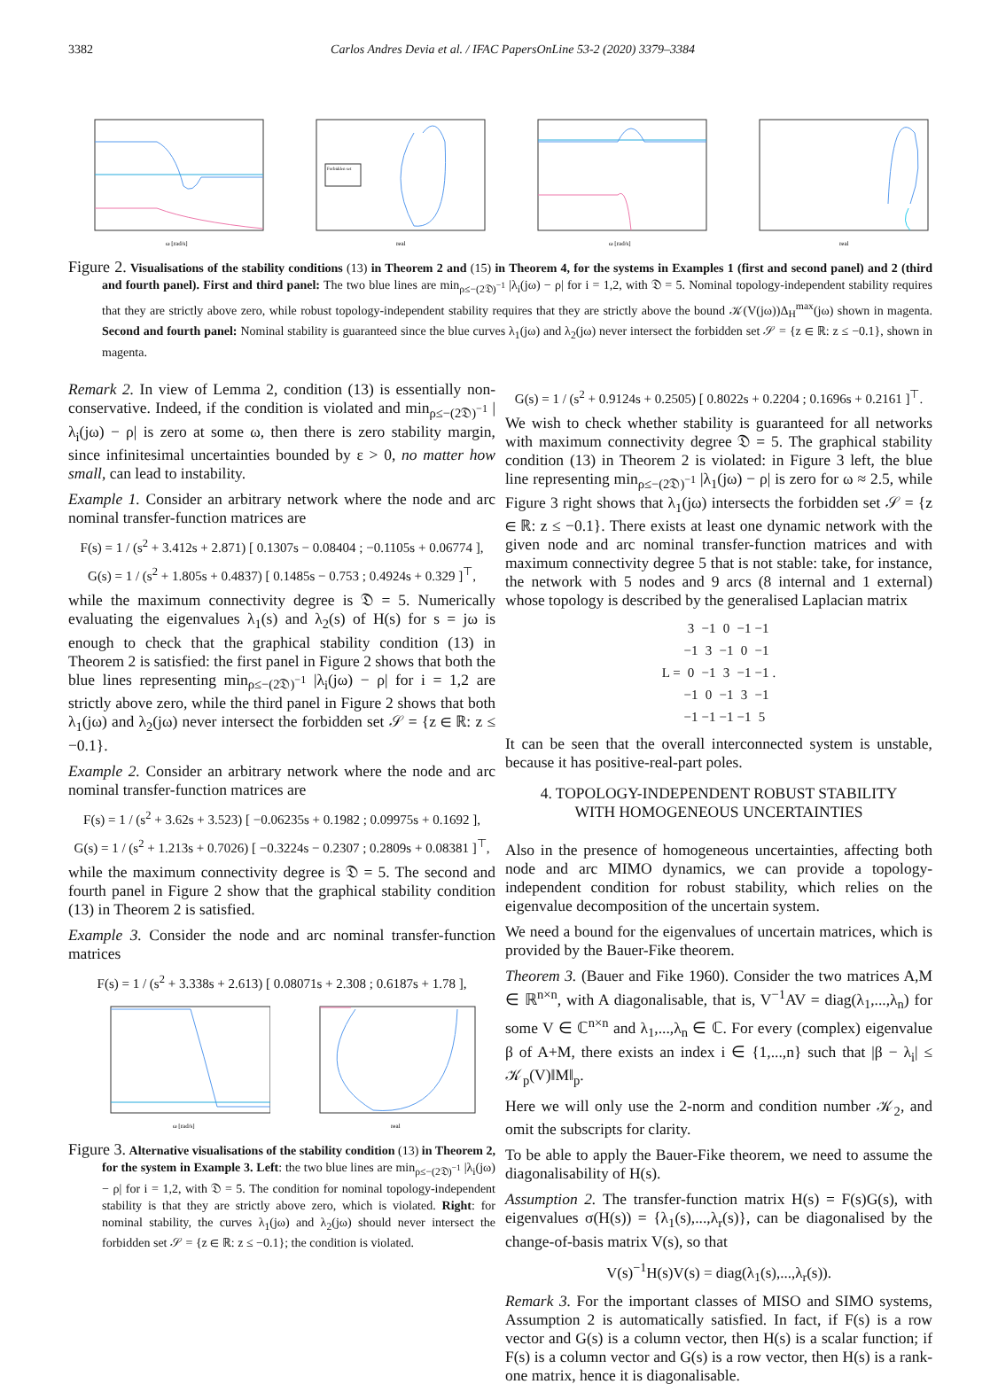3382 Carlos Andres Devia et al. / IFAC PapersOnLine 53-2 (2020) 3379–3384
ω [rad/s]
Forbidden set
real
ω [rad/s]
real
Figure 2. Visualisations of the stability conditions (13) in Theorem 2 and (15) in Theorem 4, for the systems in Examples 1 (first and second panel) and 2 (third and fourth panel). First and third panel: The two blue lines are min<sub>ρ≤−(2𝔇)<sup>−1</sup></sub> |λ<sub>i</sub>(jω) − ρ| for i = 1,2, with 𝔇 = 5. Nominal topology-independent stability requires that they are strictly above zero, while robust topology-independent stability requires that they are strictly above the bound 𝒦(V(jω))Δ<sub>H</sub><sup>max</sup>(jω) shown in magenta. Second and fourth panel: Nominal stability is guaranteed since the blue curves λ<sub>1</sub>(jω) and λ<sub>2</sub>(jω) never intersect the forbidden set 𝒮 = {z ∈ ℝ: z ≤ −0.1}, shown in magenta.
Remark 2. In view of Lemma 2, condition (13) is essentially non-conservative. Indeed, if the condition is violated and min<sub>ρ≤−(2𝔇)<sup>−1</sup></sub> |λ<sub>i</sub>(jω) − ρ| is zero at some ω, then there is zero stability margin, since infinitesimal uncertainties bounded by ε > 0, no matter how small, can lead to instability.
Example 1. Consider an arbitrary network where the node and arc nominal transfer-function matrices are
F(s) = 1 / (s<sup>2</sup> + 3.412s + 2.871) [ 0.1307s − 0.08404 ; −0.1105s + 0.06774 ],
G(s) = 1 / (s<sup>2</sup> + 1.805s + 0.4837) [ 0.1485s − 0.753 ; 0.4924s + 0.329 ]<sup>⊤</sup>,
while the maximum connectivity degree is 𝔇 = 5. Numerically evaluating the eigenvalues λ<sub>1</sub>(s) and λ<sub>2</sub>(s) of H(s) for s = jω is enough to check that the graphical stability condition (13) in Theorem 2 is satisfied: the first panel in Figure 2 shows that both the blue lines representing min<sub>ρ≤−(2𝔇)<sup>−1</sup></sub> |λ<sub>i</sub>(jω) − ρ| for i = 1,2 are strictly above zero, while the third panel in Figure 2 shows that both λ<sub>1</sub>(jω) and λ<sub>2</sub>(jω) never intersect the forbidden set 𝒮 = {z ∈ ℝ: z ≤ −0.1}.
Example 2. Consider an arbitrary network where the node and arc nominal transfer-function matrices are
F(s) = 1 / (s<sup>2</sup> + 3.62s + 3.523) [ −0.06235s + 0.1982 ; 0.09975s + 0.1692 ],
G(s) = 1 / (s<sup>2</sup> + 1.213s + 0.7026) [ −0.3224s − 0.2307 ; 0.2809s + 0.08381 ]<sup>⊤</sup>,
while the maximum connectivity degree is 𝔇 = 5. The second and fourth panel in Figure 2 show that the graphical stability condition (13) in Theorem 2 is satisfied.
Example 3. Consider the node and arc nominal transfer-function matrices
F(s) = 1 / (s<sup>2</sup> + 3.338s + 2.613) [ 0.08071s + 2.308 ; 0.6187s + 1.78 ],
ω [rad/s]
real
Figure 3. Alternative visualisations of the stability condition (13) in Theorem 2, for the system in Example 3. Left: the two blue lines are min<sub>ρ≤−(2𝔇)<sup>−1</sup></sub> |λ<sub>i</sub>(jω) − ρ| for i = 1,2, with 𝔇 = 5. The condition for nominal topology-independent stability is that they are strictly above zero, which is violated. Right: for nominal stability, the curves λ<sub>1</sub>(jω) and λ<sub>2</sub>(jω) should never intersect the forbidden set 𝒮 = {z ∈ ℝ: z ≤ −0.1}; the condition is violated.
G(s) = 1 / (s<sup>2</sup> + 0.9124s + 0.2505) [ 0.8022s + 0.2204 ; 0.1696s + 0.2161 ]<sup>⊤</sup>.
We wish to check whether stability is guaranteed for all networks with maximum connectivity degree 𝔇 = 5. The graphical stability condition (13) in Theorem 2 is violated: in Figure 3 left, the blue line representing min<sub>ρ≤−(2𝔇)<sup>−1</sup></sub> |λ<sub>1</sub>(jω) − ρ| is zero for ω ≈ 2.5, while Figure 3 right shows that λ<sub>1</sub>(jω) intersects the forbidden set 𝒮 = {z ∈ ℝ: z ≤ −0.1}. There exists at least one dynamic network with the given node and arc nominal transfer-function matrices and with maximum connectivity degree 5 that is not stable: take, for instance, the network with 5 nodes and 9 arcs (8 internal and 1 external) whose topology is described by the generalised Laplacian matrix
| L = | 3 | −1 | 0 | −1 | −1 | . |
| | −1 | 3 | −1 | 0 | −1 | |
| | 0 | −1 | 3 | −1 | −1 | |
| | −1 | 0 | −1 | 3 | −1 | |
| | −1 | −1 | −1 | −1 | 5 | |
It can be seen that the overall interconnected system is unstable, because it has positive-real-part poles.
4. TOPOLOGY-INDEPENDENT ROBUST STABILITY
WITH HOMOGENEOUS UNCERTAINTIES
Also in the presence of homogeneous uncertainties, affecting both node and arc MIMO dynamics, we can provide a topology-independent condition for robust stability, which relies on the eigenvalue decomposition of the uncertain system.
We need a bound for the eigenvalues of uncertain matrices, which is provided by the Bauer-Fike theorem.
Theorem 3. (Bauer and Fike 1960). Consider the two matrices A,M ∈ ℝ<sup>n×n</sup>, with A diagonalisable, that is, V<sup>−1</sup>AV = diag(λ<sub>1</sub>,...,λ<sub>n</sub>) for some V ∈ ℂ<sup>n×n</sup> and λ<sub>1</sub>,...,λ<sub>n</sub> ∈ ℂ. For every (complex) eigenvalue β of A+M, there exists an index i ∈ {1,...,n} such that |β − λ<sub>i</sub>| ≤ 𝒦<sub>p</sub>(V)‖M‖<sub>p</sub>.
Here we will only use the 2-norm and condition number 𝒦<sub>2</sub>, and omit the subscripts for clarity.
To be able to apply the Bauer-Fike theorem, we need to assume the diagonalisability of H(s).
Assumption 2. The transfer-function matrix H(s) = F(s)G(s), with eigenvalues σ(H(s)) = {λ<sub>1</sub>(s),...,λ<sub>r</sub>(s)}, can be diagonalised by the change-of-basis matrix V(s), so that
V(s)<sup>−1</sup>H(s)V(s) = diag(λ<sub>1</sub>(s),...,λ<sub>r</sub>(s)).
Remark 3. For the important classes of MISO and SIMO systems, Assumption 2 is automatically satisfied. In fact, if F(s) is a row vector and G(s) is a column vector, then H(s) is a scalar function; if F(s) is a column vector and G(s) is a row vector, then H(s) is a rank-one matrix, hence it is diagonalisable.